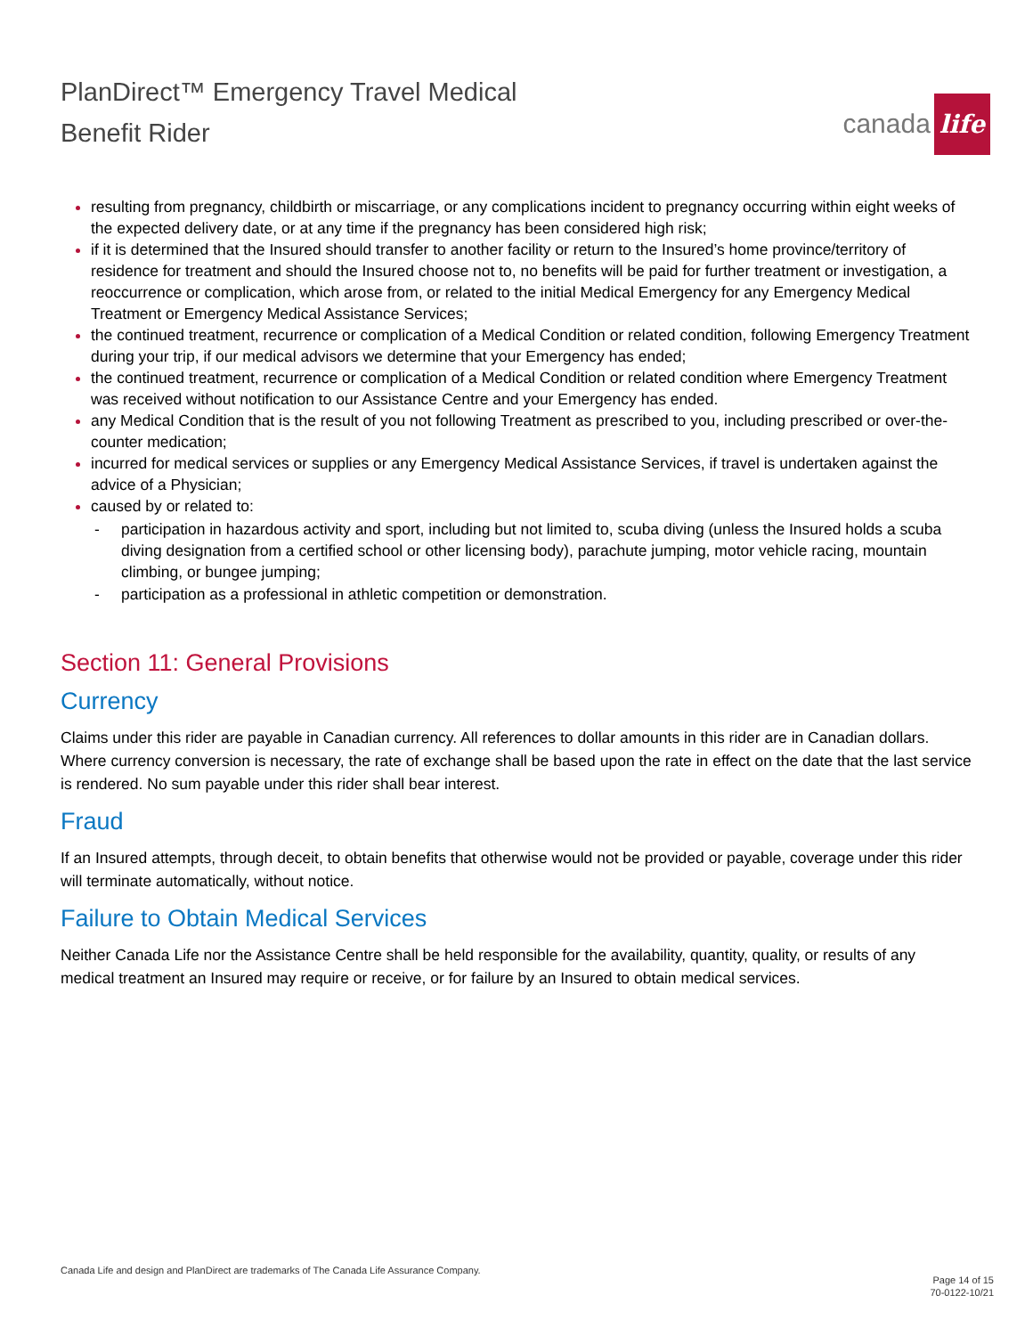PlanDirect™ Emergency Travel Medical
Benefit Rider
canada life
resulting from pregnancy, childbirth or miscarriage, or any complications incident to pregnancy occurring within eight weeks of the expected delivery date, or at any time if the pregnancy has been considered high risk;
if it is determined that the Insured should transfer to another facility or return to the Insured’s home province/territory of residence for treatment and should the Insured choose not to, no benefits will be paid for further treatment or investigation, a reoccurrence or complication, which arose from, or related to the initial Medical Emergency for any Emergency Medical Treatment or Emergency Medical Assistance Services;
the continued treatment, recurrence or complication of a Medical Condition or related condition, following Emergency Treatment during your trip, if our medical advisors we determine that your Emergency has ended;
the continued treatment, recurrence or complication of a Medical Condition or related condition where Emergency Treatment was received without notification to our Assistance Centre and your Emergency has ended.
any Medical Condition that is the result of you not following Treatment as prescribed to you, including prescribed or over-the-counter medication;
incurred for medical services or supplies or any Emergency Medical Assistance Services, if travel is undertaken against the advice of a Physician;
caused by or related to:
- participation in hazardous activity and sport, including but not limited to, scuba diving (unless the Insured holds a scuba diving designation from a certified school or other licensing body), parachute jumping, motor vehicle racing, mountain climbing, or bungee jumping;
- participation as a professional in athletic competition or demonstration.
Section 11: General Provisions
Currency
Claims under this rider are payable in Canadian currency. All references to dollar amounts in this rider are in Canadian dollars. Where currency conversion is necessary, the rate of exchange shall be based upon the rate in effect on the date that the last service is rendered. No sum payable under this rider shall bear interest.
Fraud
If an Insured attempts, through deceit, to obtain benefits that otherwise would not be provided or payable, coverage under this rider will terminate automatically, without notice.
Failure to Obtain Medical Services
Neither Canada Life nor the Assistance Centre shall be held responsible for the availability, quantity, quality, or results of any medical treatment an Insured may require or receive, or for failure by an Insured to obtain medical services.
Canada Life and design and PlanDirect are trademarks of The Canada Life Assurance Company.
Page 14 of 15
70-0122-10/21